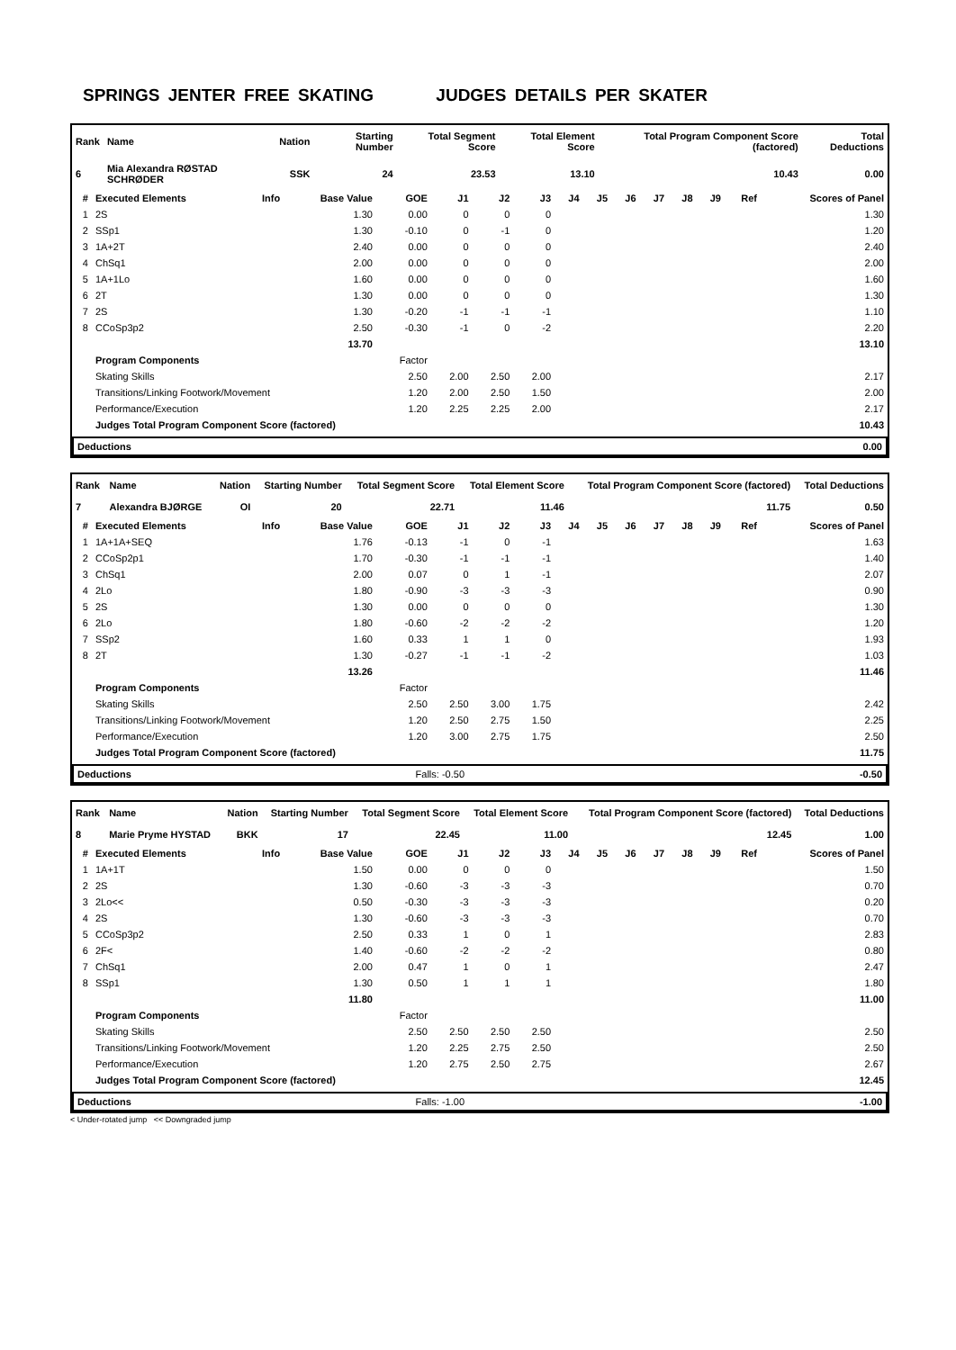SPRINGS JENTER FREE SKATING JUDGES DETAILS PER SKATER
| Rank | Name | Nation | Starting Number | Total Segment Score | Total Element Score | Total Program Component Score (factored) | Total Deductions |
| --- | --- | --- | --- | --- | --- | --- | --- |
| 6 | Mia Alexandra RØSTAD SCHRØDER | SSK | 24 | 23.53 | 13.10 | 10.43 | 0.00 |
| # | Executed Elements | Info | Base Value | GOE | J1 | J2 | J3 | J4 | J5 | J6 | J7 | J8 | J9 | Ref | Scores of Panel |
| --- | --- | --- | --- | --- | --- | --- | --- | --- | --- | --- | --- | --- | --- | --- | --- |
| 1 | 2S | | 1.30 | 0.00 | 0 | 0 | 0 | | | | | | | | 1.30 |
| 2 | SSp1 | | 1.30 | -0.10 | 0 | -1 | 0 | | | | | | | | 1.20 |
| 3 | 1A+2T | | 2.40 | 0.00 | 0 | 0 | 0 | | | | | | | | 2.40 |
| 4 | ChSq1 | | 2.00 | 0.00 | 0 | 0 | 0 | | | | | | | | 2.00 |
| 5 | 1A+1Lo | | 1.60 | 0.00 | 0 | 0 | 0 | | | | | | | | 1.60 |
| 6 | 2T | | 1.30 | 0.00 | 0 | 0 | 0 | | | | | | | | 1.30 |
| 7 | 2S | | 1.30 | -0.20 | -1 | -1 | -1 | | | | | | | | 1.10 |
| 8 | CCoSp3p2 | | 2.50 | -0.30 | -1 | 0 | -2 | | | | | | | | 2.20 |
| | | | 13.70 | | | | | | | | | | | | 13.10 |
| | Program Components | | | Factor | | | | | | | | | | | |
| | Skating Skills | | | 2.50 | 2.00 | 2.50 | 2.00 | | | | | | | | 2.17 |
| | Transitions/Linking Footwork/Movement | | | 1.20 | 2.00 | 2.50 | 1.50 | | | | | | | | 2.00 |
| | Performance/Execution | | | 1.20 | 2.25 | 2.25 | 2.00 | | | | | | | | 2.17 |
| | Judges Total Program Component Score (factored) | | | | | | | | | | | | | | 10.43 |
| Deductions | 0.00 |
| Rank | Name | Nation | Starting Number | Total Segment Score | Total Element Score | Total Program Component Score (factored) | Total Deductions |
| --- | --- | --- | --- | --- | --- | --- | --- |
| 7 | Alexandra BJØRGE | OI | 20 | 22.71 | 11.46 | 11.75 | 0.50 |
| # | Executed Elements | Info | Base Value | GOE | J1 | J2 | J3 | J4 | J5 | J6 | J7 | J8 | J9 | Ref | Scores of Panel |
| --- | --- | --- | --- | --- | --- | --- | --- | --- | --- | --- | --- | --- | --- | --- | --- |
| 1 | 1A+1A+SEQ | | 1.76 | -0.13 | -1 | 0 | -1 | | | | | | | | 1.63 |
| 2 | CCoSp2p1 | | 1.70 | -0.30 | -1 | -1 | -1 | | | | | | | | 1.40 |
| 3 | ChSq1 | | 2.00 | 0.07 | 0 | 1 | -1 | | | | | | | | 2.07 |
| 4 | 2Lo | | 1.80 | -0.90 | -3 | -3 | -3 | | | | | | | | 0.90 |
| 5 | 2S | | 1.30 | 0.00 | 0 | 0 | 0 | | | | | | | | 1.30 |
| 6 | 2Lo | | 1.80 | -0.60 | -2 | -2 | -2 | | | | | | | | 1.20 |
| 7 | SSp2 | | 1.60 | 0.33 | 1 | 1 | 0 | | | | | | | | 1.93 |
| 8 | 2T | | 1.30 | -0.27 | -1 | -1 | -2 | | | | | | | | 1.03 |
| | | | 13.26 | | | | | | | | | | | | 11.46 |
| | Program Components | | | Factor | | | | | | | | | | | |
| | Skating Skills | | | 2.50 | 2.50 | 3.00 | 1.75 | | | | | | | | 2.42 |
| | Transitions/Linking Footwork/Movement | | | 1.20 | 2.50 | 2.75 | 1.50 | | | | | | | | 2.25 |
| | Performance/Execution | | | 1.20 | 3.00 | 2.75 | 1.75 | | | | | | | | 2.50 |
| | Judges Total Program Component Score (factored) | | | | | | | | | | | | | | 11.75 |
| Deductions | Falls: -0.50 | -0.50 |
| Rank | Name | Nation | Starting Number | Total Segment Score | Total Element Score | Total Program Component Score (factored) | Total Deductions |
| --- | --- | --- | --- | --- | --- | --- | --- |
| 8 | Marie Pryme HYSTAD | BKK | 17 | 22.45 | 11.00 | 12.45 | 1.00 |
| # | Executed Elements | Info | Base Value | GOE | J1 | J2 | J3 | J4 | J5 | J6 | J7 | J8 | J9 | Ref | Scores of Panel |
| --- | --- | --- | --- | --- | --- | --- | --- | --- | --- | --- | --- | --- | --- | --- | --- |
| 1 | 1A+1T | | 1.50 | 0.00 | 0 | 0 | 0 | | | | | | | | 1.50 |
| 2 | 2S | | 1.30 | -0.60 | -3 | -3 | -3 | | | | | | | | 0.70 |
| 3 | 2Lo<< | | 0.50 | -0.30 | -3 | -3 | -3 | | | | | | | | 0.20 |
| 4 | 2S | | 1.30 | -0.60 | -3 | -3 | -3 | | | | | | | | 0.70 |
| 5 | CCoSp3p2 | | 2.50 | 0.33 | 1 | 0 | 1 | | | | | | | | 2.83 |
| 6 | 2F< | | 1.40 | -0.60 | -2 | -2 | -2 | | | | | | | | 0.80 |
| 7 | ChSq1 | | 2.00 | 0.47 | 1 | 0 | 1 | | | | | | | | 2.47 |
| 8 | SSp1 | | 1.30 | 0.50 | 1 | 1 | 1 | | | | | | | | 1.80 |
| | | | 11.80 | | | | | | | | | | | | 11.00 |
| | Program Components | | | Factor | | | | | | | | | | | |
| | Skating Skills | | | 2.50 | 2.50 | 2.50 | 2.50 | | | | | | | | 2.50 |
| | Transitions/Linking Footwork/Movement | | | 1.20 | 2.25 | 2.75 | 2.50 | | | | | | | | 2.50 |
| | Performance/Execution | | | 1.20 | 2.75 | 2.50 | 2.75 | | | | | | | | 2.67 |
| | Judges Total Program Component Score (factored) | | | | | | | | | | | | | | 12.45 |
| Deductions | Falls: -1.00 | -1.00 |
< Under-rotated jump << Downgraded jump